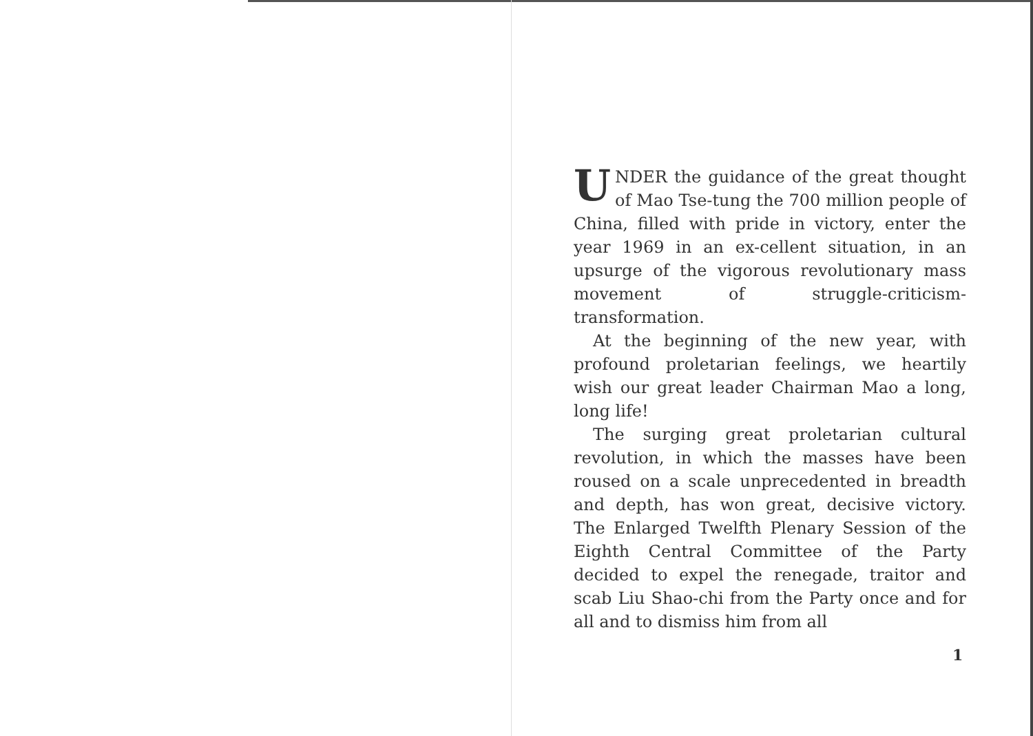UNDER the guidance of the great thought of Mao Tse-tung the 700 million people of China, filled with pride in victory, enter the year 1969 in an ex-cellent situation, in an upsurge of the vigorous revolutionary mass movement of struggle-criticism-transformation.
At the beginning of the new year, with profound proletarian feelings, we heartily wish our great leader Chairman Mao a long, long life!
The surging great proletarian cultural revolution, in which the masses have been roused on a scale unprecedented in breadth and depth, has won great, decisive victory. The Enlarged Twelfth Plenary Session of the Eighth Central Committee of the Party decided to expel the renegade, traitor and scab Liu Shao-chi from the Party once and for all and to dismiss him from all
1